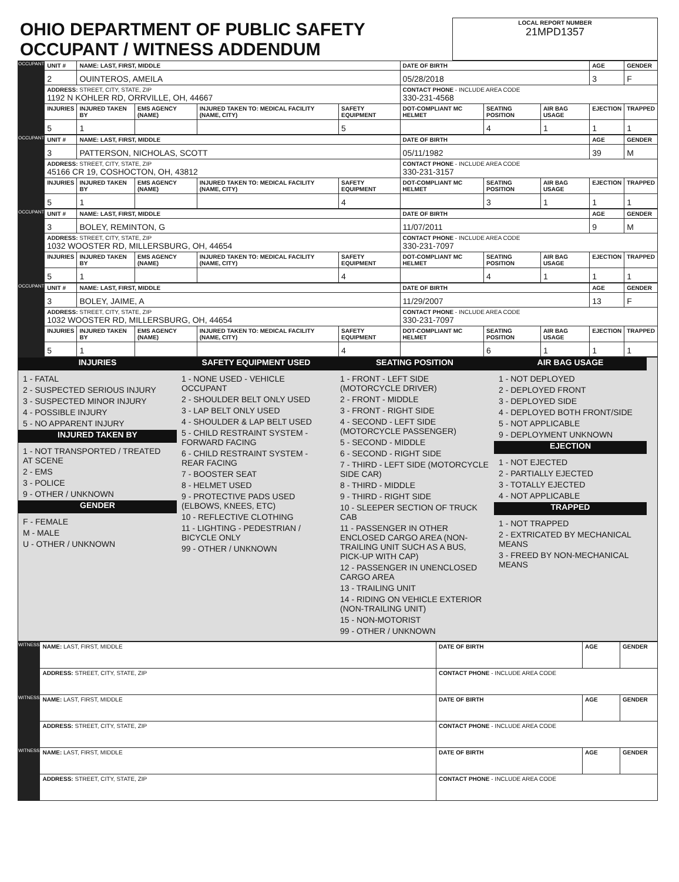| OHIO DEPARTMENT OF PUBLIC SAFETY OCCUPANT / WITNESS ADDENDUM | LOCAL REPORT NUMBER 21MPD1357 |
| OCCUPANT | UNIT # | NAME: LAST, FIRST, MIDDLE | | | | DATE OF BIRTH | | | AGE | GENDER |
| | 2 | OUINTEROS, AMEILA | | | | 05/28/2018 | | | 3 | F |
| | ADDRESS: STREET, CITY, STATE, ZIP 1192 N KOHLER RD, ORRVILLE, OH, 44667 | | | | | CONTACT PHONE - INCLUDE AREA CODE 330-231-4568 | | | | |
| | INJURIES | INJURED TAKEN BY | EMS AGENCY (NAME) | INJURED TAKEN TO: MEDICAL FACILITY (NAME, CITY) | SAFETY EQUIPMENT | DOT-COMPLIANT MC HELMET | SEATING POSITION | AIR BAG USAGE | EJECTION | TRAPPED |
| | 5 | 1 | | | 5 | | 4 | 1 | 1 | 1 |
| OCCUPANT | UNIT # | NAME: LAST, FIRST, MIDDLE | | | | DATE OF BIRTH | | | AGE | GENDER |
| | 3 | PATTERSON, NICHOLAS, SCOTT | | | | 05/11/1982 | | | 39 | M |
| | ADDRESS: STREET, CITY, STATE, ZIP 45166 CR 19, COSHOCTON, OH, 43812 | | | | | CONTACT PHONE - INCLUDE AREA CODE 330-231-3157 | | | | |
| | INJURIES | INJURED TAKEN BY | EMS AGENCY (NAME) | INJURED TAKEN TO: MEDICAL FACILITY (NAME, CITY) | SAFETY EQUIPMENT | DOT-COMPLIANT MC HELMET | SEATING POSITION | AIR BAG USAGE | EJECTION | TRAPPED |
| | 5 | 1 | | | 4 | | 3 | 1 | 1 | 1 |
| OCCUPANT | UNIT # | NAME: LAST, FIRST, MIDDLE | | | | DATE OF BIRTH | | | AGE | GENDER |
| | 3 | BOLEY, REMINTON, G | | | | 11/07/2011 | | | 9 | M |
| | ADDRESS: STREET, CITY, STATE, ZIP 1032 WOOSTER RD, MILLERSBURG, OH, 44654 | | | | | CONTACT PHONE - INCLUDE AREA CODE 330-231-7097 | | | | |
| | INJURIES | INJURED TAKEN BY | EMS AGENCY (NAME) | INJURED TAKEN TO: MEDICAL FACILITY (NAME, CITY) | SAFETY EQUIPMENT | DOT-COMPLIANT MC HELMET | SEATING POSITION | AIR BAG USAGE | EJECTION | TRAPPED |
| | 5 | 1 | | | 4 | | 4 | 1 | 1 | 1 |
| OCCUPANT | UNIT # | NAME: LAST, FIRST, MIDDLE | | | | DATE OF BIRTH | | | AGE | GENDER |
| | 3 | BOLEY, JAIME, A | | | | 11/29/2007 | | | 13 | F |
| | ADDRESS: STREET, CITY, STATE, ZIP 1032 WOOSTER RD, MILLERSBURG, OH, 44654 | | | | | CONTACT PHONE - INCLUDE AREA CODE 330-231-7097 | | | | |
| | INJURIES | INJURED TAKEN BY | EMS AGENCY (NAME) | INJURED TAKEN TO: MEDICAL FACILITY (NAME, CITY) | SAFETY EQUIPMENT | DOT-COMPLIANT MC HELMET | SEATING POSITION | AIR BAG USAGE | EJECTION | TRAPPED |
| | 5 | 1 | | | 4 | | 6 | 1 | 1 | 1 |
INJURIES
1 - FATAL
2 - SUSPECTED SERIOUS INJURY
3 - SUSPECTED MINOR INJURY
4 - POSSIBLE INJURY
5 - NO APPARENT INJURY
INJURED TAKEN BY
1 - NOT TRANSPORTED / TREATED AT SCENE
2 - EMS
3 - POLICE
9 - OTHER / UNKNOWN
GENDER
F - FEMALE
M - MALE
U - OTHER / UNKNOWN
SAFETY EQUIPMENT USED
1 - NONE USED - VEHICLE OCCUPANT
2 - SHOULDER BELT ONLY USED
3 - LAP BELT ONLY USED
4 - SHOULDER & LAP BELT USED
5 - CHILD RESTRAINT SYSTEM - FORWARD FACING
6 - CHILD RESTRAINT SYSTEM - REAR FACING
7 - BOOSTER SEAT
8 - HELMET USED
9 - PROTECTIVE PADS USED (ELBOWS, KNEES, ETC)
10 - REFLECTIVE CLOTHING
11 - LIGHTING - PEDESTRIAN / BICYCLE ONLY
99 - OTHER / UNKNOWN
SEATING POSITION
1 - FRONT - LEFT SIDE (MOTORCYCLE DRIVER)
2 - FRONT - MIDDLE
3 - FRONT - RIGHT SIDE
4 - SECOND - LEFT SIDE (MOTORCYCLE PASSENGER)
5 - SECOND - MIDDLE
6 - SECOND - RIGHT SIDE
7 - THIRD - LEFT SIDE (MOTORCYCLE SIDE CAR)
8 - THIRD - MIDDLE
9 - THIRD - RIGHT SIDE
10 - SLEEPER SECTION OF TRUCK CAB
11 - PASSENGER IN OTHER ENCLOSED CARGO AREA (NON-TRAILING UNIT SUCH AS A BUS, PICK-UP WITH CAP)
12 - PASSENGER IN UNENCLOSED CARGO AREA
13 - TRAILING UNIT
14 - RIDING ON VEHICLE EXTERIOR (NON-TRAILING UNIT)
15 - NON-MOTORIST
99 - OTHER / UNKNOWN
AIR BAG USAGE
1 - NOT DEPLOYED
2 - DEPLOYED FRONT
3 - DEPLOYED SIDE
4 - DEPLOYED BOTH FRONT/SIDE
5 - NOT APPLICABLE
9 - DEPLOYMENT UNKNOWN
EJECTION
1 - NOT EJECTED
2 - PARTIALLY EJECTED
3 - TOTALLY EJECTED
4 - NOT APPLICABLE
TRAPPED
1 - NOT TRAPPED
2 - EXTRICATED BY MECHANICAL MEANS
3 - FREED BY NON-MECHANICAL MEANS
| WITNESS | NAME: LAST, FIRST, MIDDLE | DATE OF BIRTH | AGE | GENDER |
| | ADDRESS: STREET, CITY, STATE, ZIP | CONTACT PHONE - INCLUDE AREA CODE | | |
| WITNESS | NAME: LAST, FIRST, MIDDLE | DATE OF BIRTH | AGE | GENDER |
| | ADDRESS: STREET, CITY, STATE, ZIP | CONTACT PHONE - INCLUDE AREA CODE | | |
| WITNESS | NAME: LAST, FIRST, MIDDLE | DATE OF BIRTH | AGE | GENDER |
| | ADDRESS: STREET, CITY, STATE, ZIP | CONTACT PHONE - INCLUDE AREA CODE | | |